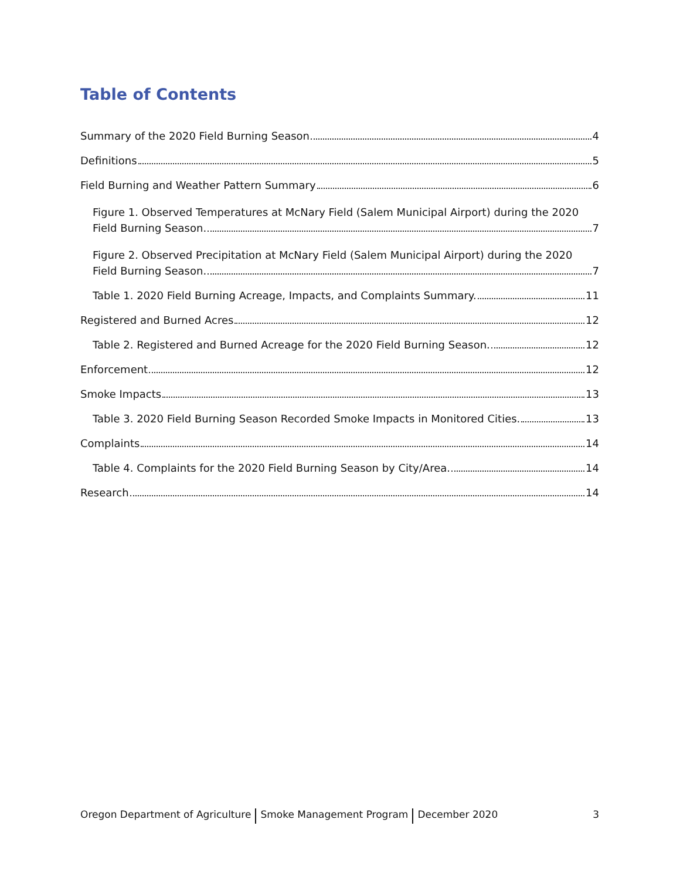Table of Contents
Summary of the 2020 Field Burning Season 4
Definitions 5
Field Burning and Weather Pattern Summary 6
Figure 1. Observed Temperatures at McNary Field (Salem Municipal Airport) during the 2020
Field Burning Season. 7
Figure 2. Observed Precipitation at McNary Field (Salem Municipal Airport) during the 2020
Field Burning Season. 7
Table 1. 2020 Field Burning Acreage, Impacts, and Complaints Summary. 11
Registered and Burned Acres 12
Table 2. Registered and Burned Acreage for the 2020 Field Burning Season. 12
Enforcement 12
Smoke Impacts 13
Table 3. 2020 Field Burning Season Recorded Smoke Impacts in Monitored Cities. 13
Complaints 14
Table 4. Complaints for the 2020 Field Burning Season by City/Area. 14
Research 14
Oregon Department of Agriculture Smoke Management Program December 2020 3